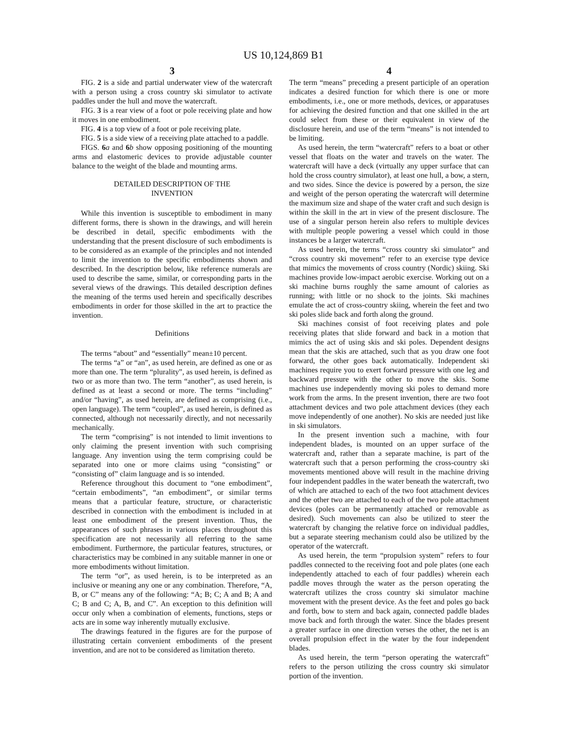US 10,124,869 B1
3
FIG. 2 is a side and partial underwater view of the watercraft with a person using a cross country ski simulator to activate paddles under the hull and move the watercraft.
FIG. 3 is a rear view of a foot or pole receiving plate and how it moves in one embodiment.
FIG. 4 is a top view of a foot or pole receiving plate.
FIG. 5 is a side view of a receiving plate attached to a paddle.
FIGS. 6 a and 6 b show opposing positioning of the mounting arms and elastomeric devices to provide adjustable counter balance to the weight of the blade and mounting arms.
DETAILED DESCRIPTION OF THE
INVENTION
While this invention is susceptible to embodiment in many different forms, there is shown in the drawings, and will herein be described in detail, specific embodiments with the understanding that the present disclosure of such embodiments is to be considered as an example of the principles and not intended to limit the invention to the specific embodiments shown and described. In the description below, like reference numerals are used to describe the same, similar, or corresponding parts in the several views of the drawings. This detailed description defines the meaning of the terms used herein and specifically describes embodiments in order for those skilled in the art to practice the invention.
Definitions
The terms “about” and “essentially” mean±10 percent.
The terms “a” or “an”, as used herein, are defined as one or as more than one. The term “plurality”, as used herein, is defined as two or as more than two. The term “another”, as used herein, is defined as at least a second or more. The terms “including” and/or “having”, as used herein, are defined as comprising (i.e., open language). The term “coupled”, as used herein, is defined as connected, although not necessarily directly, and not necessarily mechanically.
The term “comprising” is not intended to limit inventions to only claiming the present invention with such comprising language. Any invention using the term comprising could be separated into one or more claims using “consisting” or “consisting of” claim language and is so intended.
Reference throughout this document to “one embodiment”, “certain embodiments”, “an embodiment”, or similar terms means that a particular feature, structure, or characteristic described in connection with the embodiment is included in at least one embodiment of the present invention. Thus, the appearances of such phrases in various places throughout this specification are not necessarily all referring to the same embodiment. Furthermore, the particular features, structures, or characteristics may be combined in any suitable manner in one or more embodiments without limitation.
The term “or”, as used herein, is to be interpreted as an inclusive or meaning any one or any combination. Therefore, “A, B, or C” means any of the following: “A; B; C; A and B; A and C; B and C; A, B, and C”. An exception to this definition will occur only when a combination of elements, functions, steps or acts are in some way inherently mutually exclusive.
The drawings featured in the figures are for the purpose of illustrating certain convenient embodiments of the present invention, and are not to be considered as limitation thereto.
4
The term “means” preceding a present participle of an operation indicates a desired function for which there is one or more embodiments, i.e., one or more methods, devices, or apparatuses for achieving the desired function and that one skilled in the art could select from these or their equivalent in view of the disclosure herein, and use of the term “means” is not intended to be limiting.
As used herein, the term “watercraft” refers to a boat or other vessel that floats on the water and travels on the water. The watercraft will have a deck (virtually any upper surface that can hold the cross country simulator), at least one hull, a bow, a stern, and two sides. Since the device is powered by a person, the size and weight of the person operating the watercraft will determine the maximum size and shape of the water craft and such design is within the skill in the art in view of the present disclosure. The use of a singular person herein also refers to multiple devices with multiple people powering a vessel which could in those instances be a larger watercraft.
As used herein, the terms “cross country ski simulator” and “cross country ski movement” refer to an exercise type device that mimics the movements of cross country (Nordic) skiing. Ski machines provide low-impact aerobic exercise. Working out on a ski machine burns roughly the same amount of calories as running; with little or no shock to the joints. Ski machines emulate the act of cross-country skiing, wherein the feet and two ski poles slide back and forth along the ground.
Ski machines consist of foot receiving plates and pole receiving plates that slide forward and back in a motion that mimics the act of using skis and ski poles. Dependent designs mean that the skis are attached, such that as you draw one foot forward, the other goes back automatically. Independent ski machines require you to exert forward pressure with one leg and backward pressure with the other to move the skis. Some machines use independently moving ski poles to demand more work from the arms. In the present invention, there are two foot attachment devices and two pole attachment devices (they each move independently of one another). No skis are needed just like in ski simulators.
In the present invention such a machine, with four independent blades, is mounted on an upper surface of the watercraft and, rather than a separate machine, is part of the watercraft such that a person performing the cross-country ski movements mentioned above will result in the machine driving four independent paddles in the water beneath the watercraft, two of which are attached to each of the two foot attachment devices and the other two are attached to each of the two pole attachment devices (poles can be permanently attached or removable as desired). Such movements can also be utilized to steer the watercraft by changing the relative force on individual paddles, but a separate steering mechanism could also be utilized by the operator of the watercraft.
As used herein, the term “propulsion system” refers to four paddles connected to the receiving foot and pole plates (one each independently attached to each of four paddles) wherein each paddle moves through the water as the person operating the watercraft utilizes the cross country ski simulator machine movement with the present device. As the feet and poles go back and forth, bow to stern and back again, connected paddle blades move back and forth through the water. Since the blades present a greater surface in one direction verses the other, the net is an overall propulsion effect in the water by the four independent blades.
As used herein, the term “person operating the watercraft” refers to the person utilizing the cross country ski simulator portion of the invention.